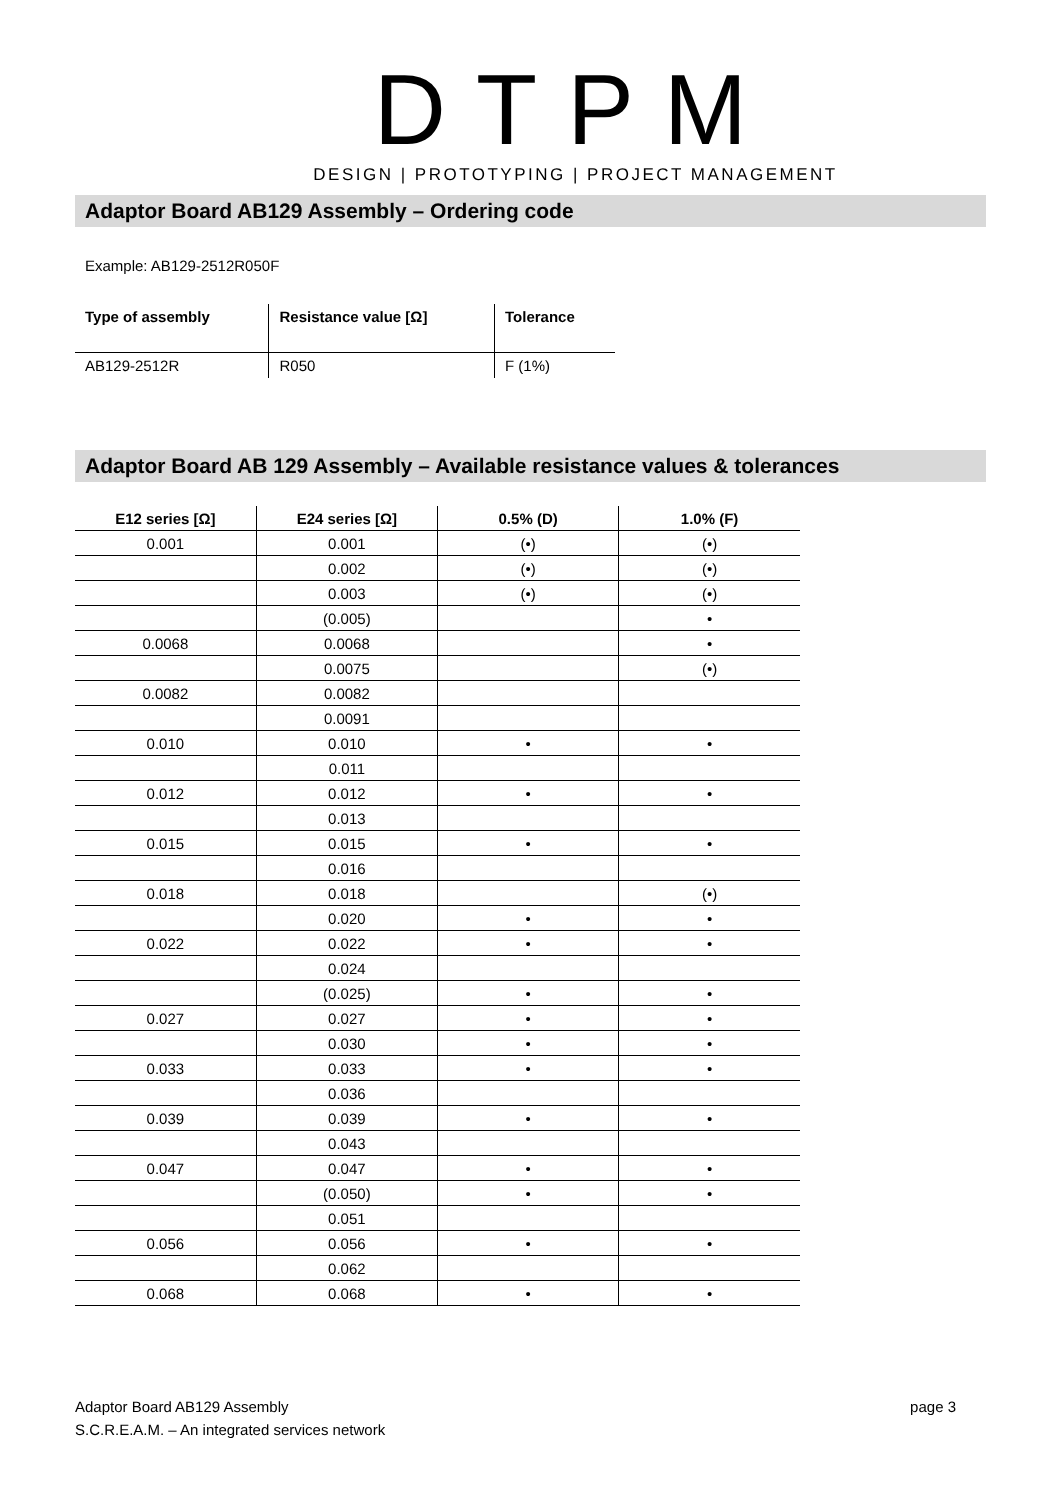DTPM
DESIGN | PROTOTYPING | PROJECT MANAGEMENT
Adaptor Board AB129 Assembly – Ordering code
Example: AB129-2512R050F
| Type of assembly | Resistance value [Ω] | Tolerance |
| --- | --- | --- |
| AB129-2512R | R050 | F (1%) |
Adaptor Board AB 129 Assembly – Available resistance values & tolerances
| E12 series [Ω] | E24 series [Ω] | 0.5% (D) | 1.0% (F) |
| --- | --- | --- | --- |
| 0.001 | 0.001 | (•) | (•) |
| | 0.002 | (•) | (•) |
| | 0.003 | (•) | (•) |
| | (0.005) | | • |
| 0.0068 | 0.0068 | | • |
| | 0.0075 | | (•) |
| 0.0082 | 0.0082 | | |
| | 0.0091 | | |
| 0.010 | 0.010 | • | • |
| | 0.011 | | |
| 0.012 | 0.012 | • | • |
| | 0.013 | | |
| 0.015 | 0.015 | • | • |
| | 0.016 | | |
| 0.018 | 0.018 | | (•) |
| | 0.020 | • | • |
| 0.022 | 0.022 | • | • |
| | 0.024 | | |
| | (0.025) | • | • |
| 0.027 | 0.027 | • | • |
| | 0.030 | • | • |
| 0.033 | 0.033 | • | • |
| | 0.036 | | |
| 0.039 | 0.039 | • | • |
| | 0.043 | | |
| 0.047 | 0.047 | • | • |
| | (0.050) | • | • |
| | 0.051 | | |
| 0.056 | 0.056 | • | • |
| | 0.062 | | |
| 0.068 | 0.068 | • | • |
page 3 Adaptor Board AB129 Assembly
S.C.R.E.A.M. – An integrated services network